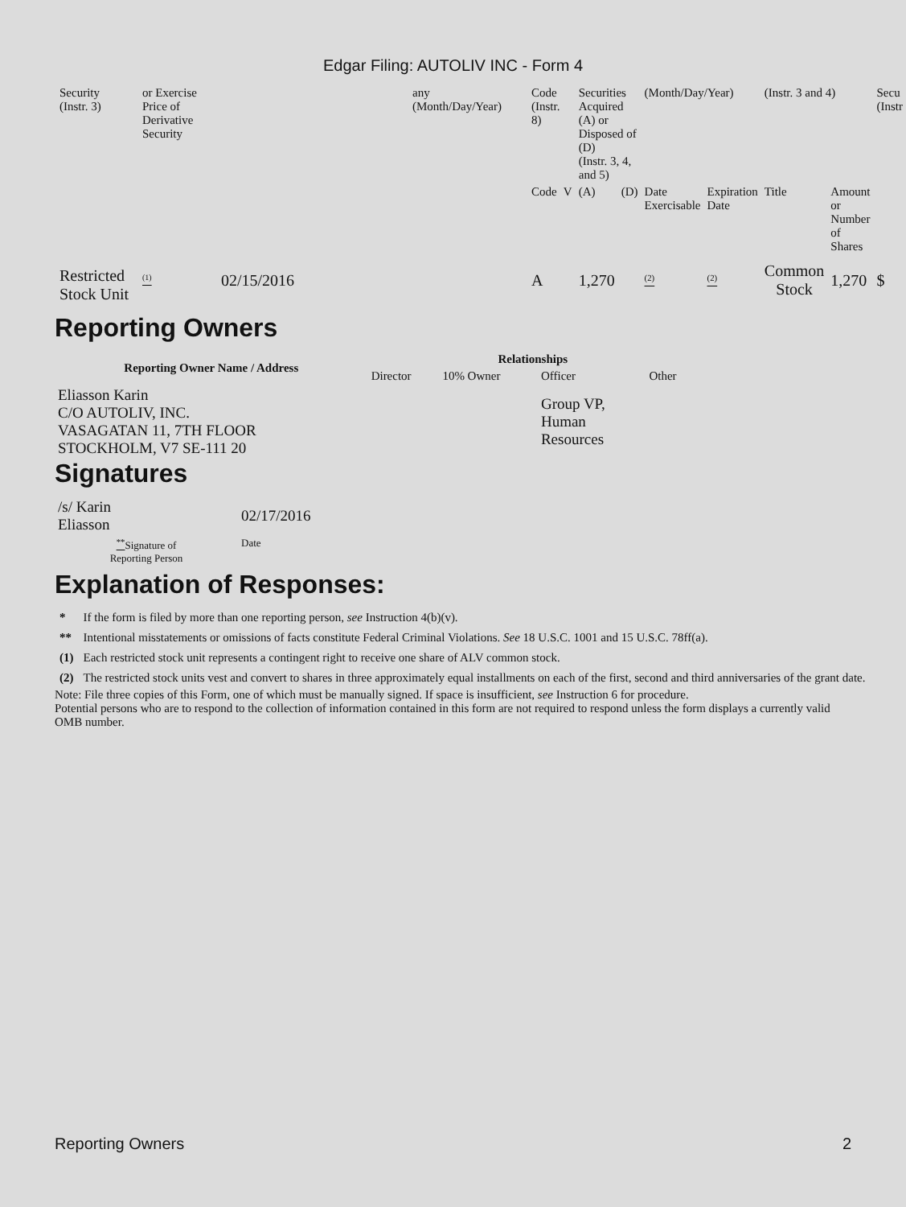Edgar Filing: AUTOLIV INC - Form 4
| Security (Instr. 3) | or Exercise Price of Derivative Security | | any (Month/Day/Year) | Code (Instr. 8) | | Securities Acquired (A) or Disposed of (D) (Instr. 3, 4, and 5) | | (Month/Day/Year) | | (Instr. 3 and 4) | | Secu (Instr |
| | | | | Code | V | (A) | (D) | Date Exercisable | Expiration Date | Title | Amount or Number of Shares | |
| Restricted Stock Unit | <sup>(1)</sup> | 02/15/2016 | | A | | 1,270 | | <sup>(2)</sup> | <sup>(2)</sup> | Common Stock | 1,270 | $ |
Reporting Owners
| Reporting Owner Name / Address | Relationships | | | |
| --- | --- | --- | --- | --- |
| | Director | 10% Owner | Officer | Other |
| Eliasson Karin C/O AUTOLIV, INC. VASAGATAN 11, 7TH FLOOR STOCKHOLM, V7 SE-111 20 | | | Group VP, Human Resources | |
Signatures
| /s/ Karin Eliasson | 02/17/2016 |
| <sup>**</sup> Signature of Reporting Person | Date |
Explanation of Responses:
| * | If the form is filed by more than one reporting person, see Instruction 4(b)(v). |
| ** | Intentional misstatements or omissions of facts constitute Federal Criminal Violations. See 18 U.S.C. 1001 and 15 U.S.C. 78ff(a). |
| (1) | Each restricted stock unit represents a contingent right to receive one share of ALV common stock. |
| (2) | The restricted stock units vest and convert to shares in three approximately equal installments on each of the first, second and third anniversaries of the grant date. |
Note: File three copies of this Form, one of which must be manually signed. If space is insufficient, see Instruction 6 for procedure.
Potential persons who are to respond to the collection of information contained in this form are not required to respond unless the form displays a currently valid OMB number.
Reporting Owners 2